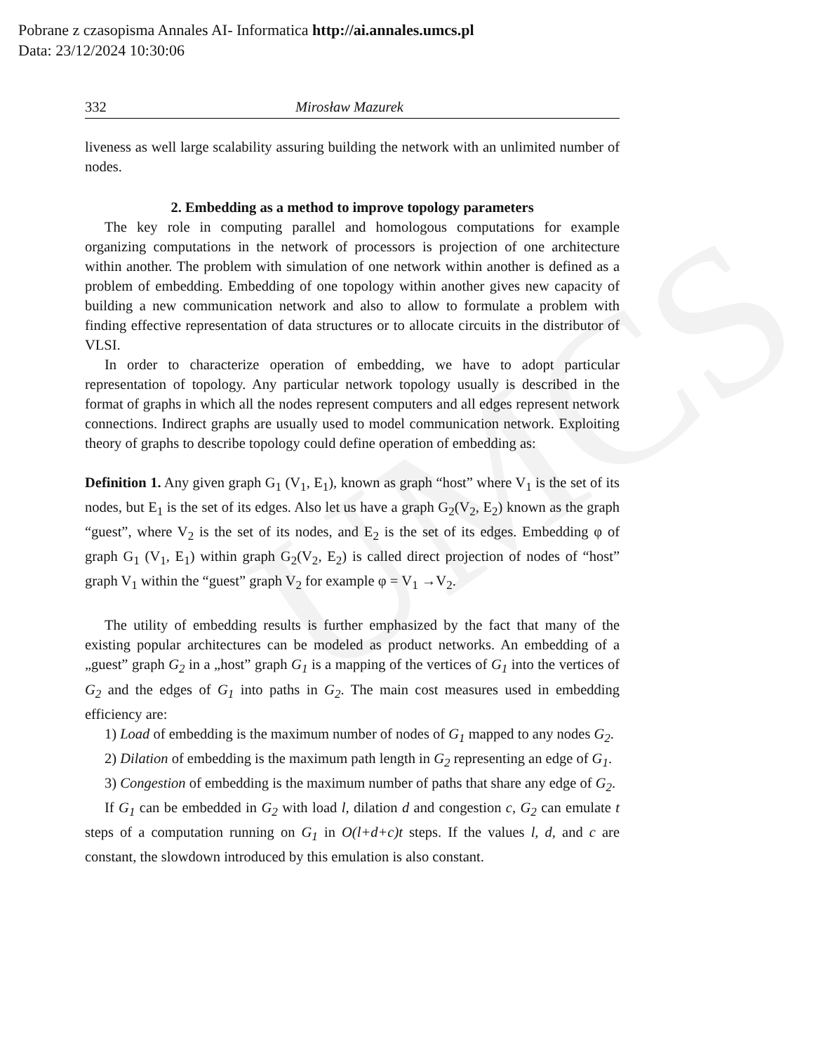Pobrane z czasopisma Annales AI- Informatica http://ai.annales.umcs.pl
Data: 23/12/2024 10:30:06
UMCS
332 Mirosław Mazurek
liveness as well large scalability assuring building the network with an unlimited number of nodes.
2. Embedding as a method to improve topology parameters
The key role in computing parallel and homologous computations for example organizing computations in the network of processors is projection of one architecture within another. The problem with simulation of one network within another is defined as a problem of embedding. Embedding of one topology within another gives new capacity of building a new communication network and also to allow to formulate a problem with finding effective representation of data structures or to allocate circuits in the distributor of VLSI.
In order to characterize operation of embedding, we have to adopt particular representation of topology. Any particular network topology usually is described in the format of graphs in which all the nodes represent computers and all edges represent network connections. Indirect graphs are usually used to model communication network. Exploiting theory of graphs to describe topology could define operation of embedding as:
Definition 1. Any given graph G<sub>1</sub> (V<sub>1</sub>, E<sub>1</sub>), known as graph “host” where V<sub>1</sub> is the set of its nodes, but E<sub>1</sub> is the set of its edges. Also let us have a graph G<sub>2</sub>(V<sub>2</sub>, E<sub>2</sub>) known as the graph “guest”, where V<sub>2</sub> is the set of its nodes, and E<sub>2</sub> is the set of its edges. Embedding φ of graph G<sub>1</sub> (V<sub>1</sub>, E<sub>1</sub>) within graph G<sub>2</sub>(V<sub>2</sub>, E<sub>2</sub>) is called direct projection of nodes of “host” graph V<sub>1</sub> within the “guest” graph V<sub>2</sub> for example φ = V<sub>1</sub> →V<sub>2</sub>.
The utility of embedding results is further emphasized by the fact that many of the existing popular architectures can be modeled as product networks. An embedding of a „guest” graph G<sub>2</sub> in a „host” graph G<sub>1</sub> is a mapping of the vertices of G<sub>1</sub> into the vertices of G<sub>2</sub> and the edges of G<sub>1</sub> into paths in G<sub>2</sub>. The main cost measures used in embedding efficiency are:
1) Load of embedding is the maximum number of nodes of G<sub>1</sub> mapped to any nodes G<sub>2</sub>.
2) Dilation of embedding is the maximum path length in G<sub>2</sub> representing an edge of G<sub>1</sub>.
3) Congestion of embedding is the maximum number of paths that share any edge of G<sub>2</sub>.
If G<sub>1</sub> can be embedded in G<sub>2</sub> with load l, dilation d and congestion c, G<sub>2</sub> can emulate t steps of a computation running on G<sub>1</sub> in O(l+d+c)t steps. If the values l, d, and c are constant, the slowdown introduced by this emulation is also constant.